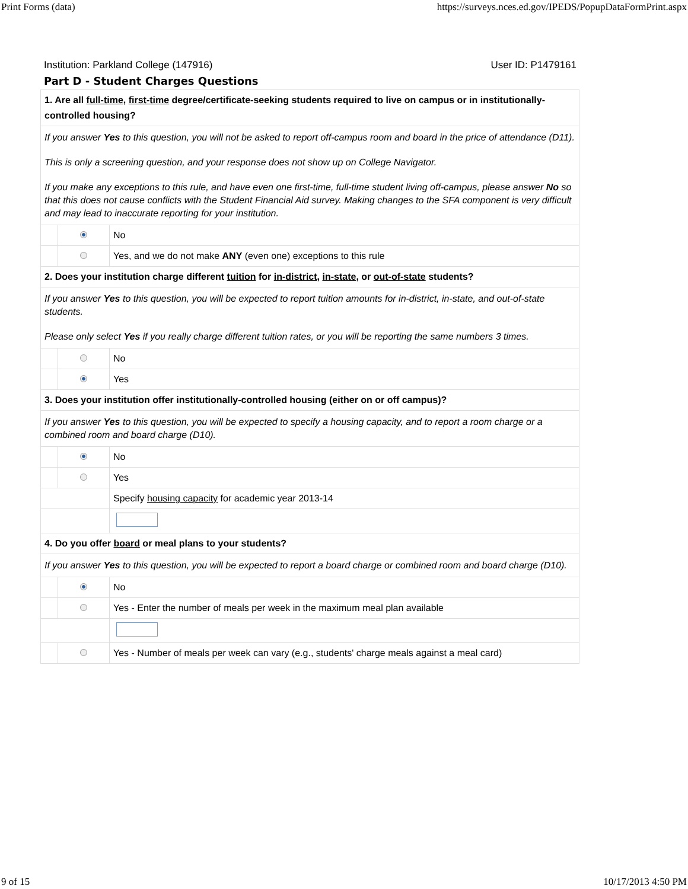Print Forms (data) https://surveys.nces.ed.gov/IPEDS/PopupDataFormPrint.aspx
Institution: Parkland College (147916) User ID: P1479161
Part D - Student Charges Questions
| 1. Are all full-time , first-time degree/certificate-seeking students required to live on campus or in institutionally-controlled housing? | | |
| If you answer Yes to this question, you will not be asked to report off-campus room and board in the price of attendance (D11). This is only a screening question, and your response does not show up on College Navigator. If you make any exceptions to this rule, and have even one first-time, full-time student living off-campus, please answer No so that this does not cause conflicts with the Student Financial Aid survey. Making changes to the SFA component is very difficult and may lead to inaccurate reporting for your institution. | | |
| | | No |
| | | Yes, and we do not make ANY (even one) exceptions to this rule |
| 2. Does your institution charge different tuition for in-district , in-state , or out-of-state students? | | |
| If you answer Yes to this question, you will be expected to report tuition amounts for in-district, in-state, and out-of-state students. Please only select Yes if you really charge different tuition rates, or you will be reporting the same numbers 3 times. | | |
| | | No |
| | | Yes |
| 3. Does your institution offer institutionally-controlled housing (either on or off campus)? | | |
| If you answer Yes to this question, you will be expected to specify a housing capacity, and to report a room charge or a combined room and board charge (D10). | | |
| | | No |
| | | Yes |
| | | Specify housing capacity for academic year 2013-14 |
| 4. Do you offer board or meal plans to your students? | | |
| If you answer Yes to this question, you will be expected to report a board charge or combined room and board charge (D10). | | |
| | | No |
| | | Yes - Enter the number of meals per week in the maximum meal plan available |
| | | Yes - Number of meals per week can vary (e.g., students' charge meals against a meal card) |
9 of 15 10/17/2013 4:50 PM